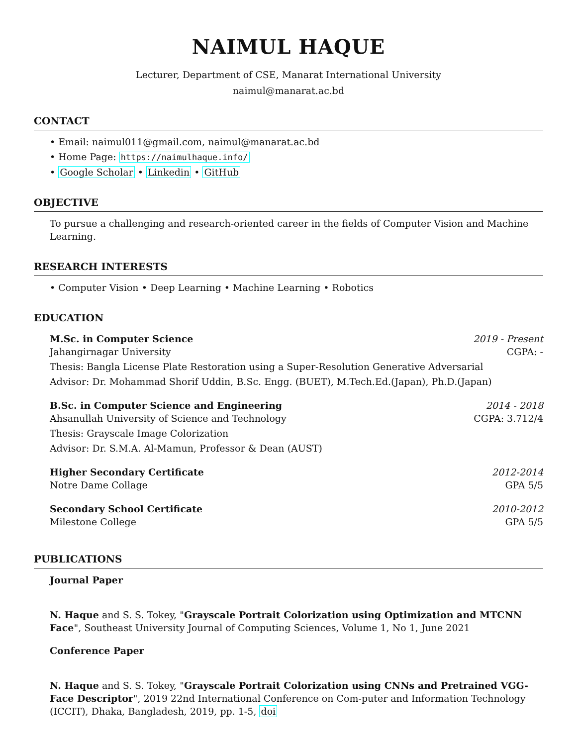NAIMUL HAQUE
Lecturer, Department of CSE, Manarat International University
naimul@manarat.ac.bd
CONTACT
• Email: naimul011@gmail.com, naimul@manarat.ac.bd
• Home Page: https://naimulhaque.info/
• Google Scholar • Linkedin • GitHub
OBJECTIVE
To pursue a challenging and research-oriented career in the fields of Computer Vision and Machine Learning.
RESEARCH INTERESTS
• Computer Vision • Deep Learning • Machine Learning • Robotics
EDUCATION
M.Sc. in Computer Science 2019 - Present
Jahangirnagar University CGPA: -
Thesis: Bangla License Plate Restoration using a Super-Resolution Generative Adversarial
Advisor: Dr. Mohammad Shorif Uddin, B.Sc. Engg. (BUET), M.Tech.Ed.(Japan), Ph.D.(Japan)
B.Sc. in Computer Science and Engineering 2014 - 2018
Ahsanullah University of Science and Technology CGPA: 3.712/4
Thesis: Grayscale Image Colorization
Advisor: Dr. S.M.A. Al-Mamun, Professor & Dean (AUST)
Higher Secondary Certificate 2012-2014
Notre Dame Collage GPA 5/5
Secondary School Certificate 2010-2012
Milestone College GPA 5/5
PUBLICATIONS
Journal Paper
N. Haque and S. S. Tokey, "Grayscale Portrait Colorization using Optimization and MTCNN Face", Southeast University Journal of Computing Sciences, Volume 1, No 1, June 2021
Conference Paper
N. Haque and S. S. Tokey, "Grayscale Portrait Colorization using CNNs and Pretrained VGG-Face Descriptor", 2019 22nd International Conference on Com-puter and Information Technology (ICCIT), Dhaka, Bangladesh, 2019, pp. 1-5, doi